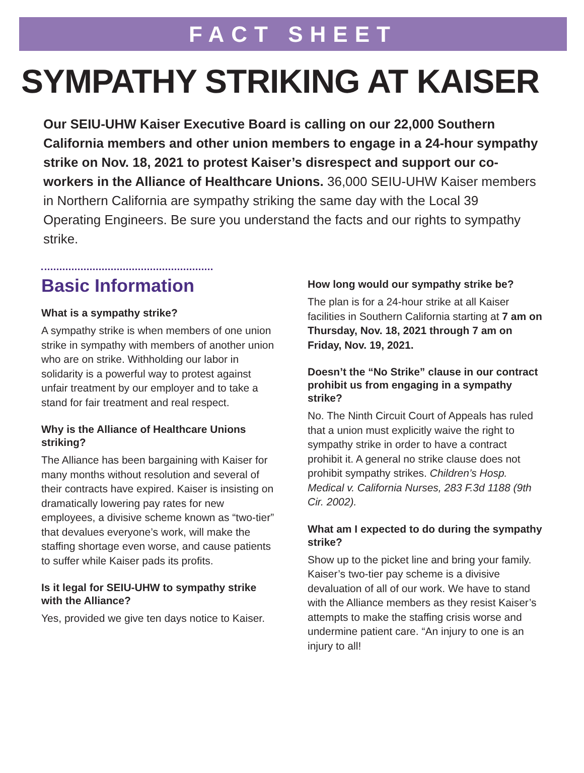FACT SHEET
SYMPATHY STRIKING AT KAISER
Our SEIU-UHW Kaiser Executive Board is calling on our 22,000 Southern California members and other union members to engage in a 24-hour sympathy strike on Nov. 18, 2021 to protest Kaiser’s disrespect and support our co-workers in the Alliance of Healthcare Unions. 36,000 SEIU-UHW Kaiser members in Northern California are sympathy striking the same day with the Local 39 Operating Engineers. Be sure you understand the facts and our rights to sympathy strike.
Basic Information
What is a sympathy strike?
A sympathy strike is when members of one union strike in sympathy with members of another union who are on strike. Withholding our labor in solidarity is a powerful way to protest against unfair treatment by our employer and to take a stand for fair treatment and real respect.
Why is the Alliance of Healthcare Unions striking?
The Alliance has been bargaining with Kaiser for many months without resolution and several of their contracts have expired. Kaiser is insisting on dramatically lowering pay rates for new employees, a divisive scheme known as “two-tier” that devalues everyone’s work, will make the staffing shortage even worse, and cause patients to suffer while Kaiser pads its profits.
Is it legal for SEIU-UHW to sympathy strike with the Alliance?
Yes, provided we give ten days notice to Kaiser.
How long would our sympathy strike be?
The plan is for a 24-hour strike at all Kaiser facilities in Southern California starting at 7 am on Thursday, Nov. 18, 2021 through 7 am on Friday, Nov. 19, 2021.
Doesn’t the “No Strike” clause in our contract prohibit us from engaging in a sympathy strike?
No. The Ninth Circuit Court of Appeals has ruled that a union must explicitly waive the right to sympathy strike in order to have a contract prohibit it. A general no strike clause does not prohibit sympathy strikes. Children’s Hosp. Medical v. California Nurses, 283 F.3d 1188 (9th Cir. 2002).
What am I expected to do during the sympathy strike?
Show up to the picket line and bring your family. Kaiser’s two-tier pay scheme is a divisive devaluation of all of our work. We have to stand with the Alliance members as they resist Kaiser’s attempts to make the staffing crisis worse and undermine patient care. “An injury to one is an injury to all!